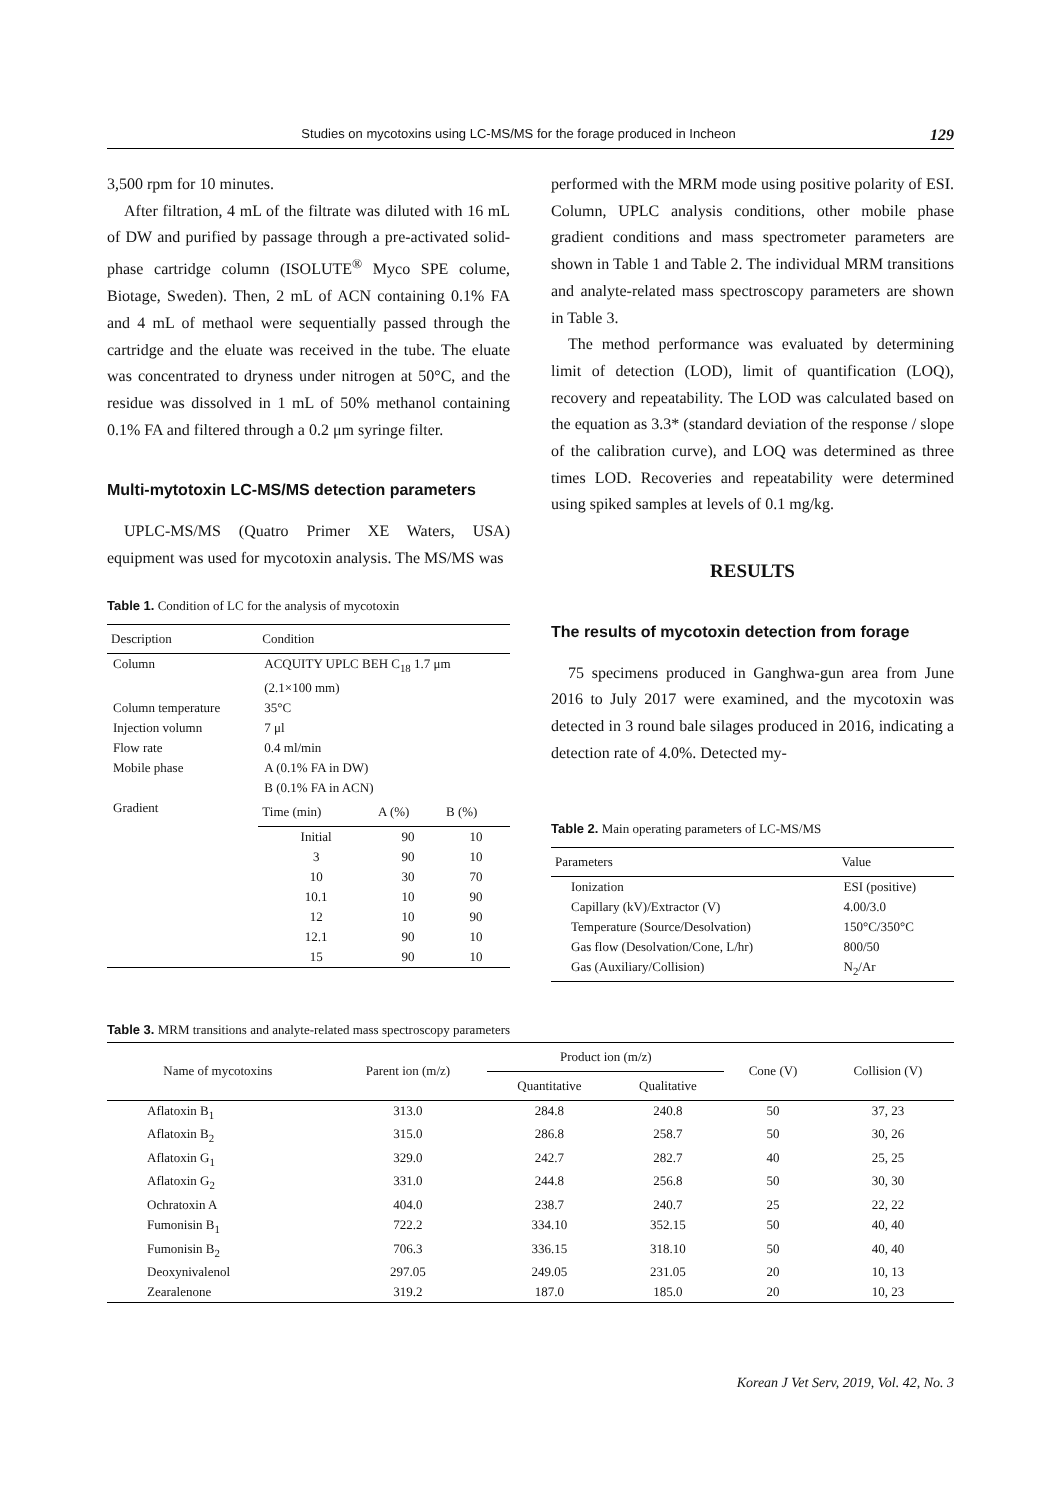Studies on mycotoxins using LC-MS/MS for the forage produced in Incheon 129
3,500 rpm for 10 minutes.
After filtration, 4 mL of the filtrate was diluted with 16 mL of DW and purified by passage through a pre-activated solid-phase cartridge column (ISOLUTE<sup>®</sup> Myco SPE colume, Biotage, Sweden). Then, 2 mL of ACN containing 0.1% FA and 4 mL of methaol were sequentially passed through the cartridge and the eluate was received in the tube. The eluate was concentrated to dryness under nitrogen at 50°C, and the residue was dissolved in 1 mL of 50% methanol containing 0.1% FA and filtered through a 0.2 μm syringe filter.
Multi-mytotoxin LC-MS/MS detection parameters
UPLC-MS/MS (Quatro Primer XE Waters, USA) equipment was used for mycotoxin analysis. The MS/MS was
Table 1. Condition of LC for the analysis of mycotoxin
| Description | Condition | | |
| --- | --- | --- | --- |
| Column | ACQUITY UPLC BEH C<sub>18</sub> 1.7 μm (2.1×100 mm) | | |
| Column temperature | 35°C | | |
| Injection volumn | 7 μl | | |
| Flow rate | 0.4 ml/min | | |
| Mobile phase | A (0.1% FA in DW) B (0.1% FA in ACN) | | |
| Gradient | Time (min) | A (%) | B (%) |
| | Initial 3 10 10.1 12 12.1 15 | 90 90 30 10 10 90 90 | 10 10 70 90 90 10 10 |
performed with the MRM mode using positive polarity of ESI. Column, UPLC analysis conditions, other mobile phase gradient conditions and mass spectrometer parameters are shown in Table 1 and Table 2. The individual MRM transitions and analyte-related mass spectroscopy parameters are shown in Table 3.
The method performance was evaluated by determining limit of detection (LOD), limit of quantification (LOQ), recovery and repeatability. The LOD was calculated based on the equation as 3.3* (standard deviation of the response / slope of the calibration curve), and LOQ was determined as three times LOD. Recoveries and repeatability were determined using spiked samples at levels of 0.1 mg/kg.
RESULTS
The results of mycotoxin detection from forage
75 specimens produced in Ganghwa-gun area from June 2016 to July 2017 were examined, and the mycotoxin was detected in 3 round bale silages produced in 2016, indicating a detection rate of 4.0%. Detected my-
Table 2. Main operating parameters of LC-MS/MS
| Parameters | Value |
| --- | --- |
| Ionization Capillary (kV)/Extractor (V) Temperature (Source/Desolvation) Gas flow (Desolvation/Cone, L/hr) Gas (Auxiliary/Collision) | ESI (positive) 4.00/3.0 150°C/350°C 800/50 N<sub>2</sub>/Ar |
Table 3. MRM transitions and analyte-related mass spectroscopy parameters
| Name of mycotoxins | Parent ion (m/z) | Product ion (m/z) | | Cone (V) | Collision (V) |
| --- | --- | --- | --- | --- | --- |
| | | Quantitative | Qualitative | | |
| Aflatoxin B<sub>1</sub> | 313.0 | 284.8 | 240.8 | 50 | 37, 23 |
| Aflatoxin B<sub>2</sub> | 315.0 | 286.8 | 258.7 | 50 | 30, 26 |
| Aflatoxin G<sub>1</sub> | 329.0 | 242.7 | 282.7 | 40 | 25, 25 |
| Aflatoxin G<sub>2</sub> | 331.0 | 244.8 | 256.8 | 50 | 30, 30 |
| Ochratoxin A | 404.0 | 238.7 | 240.7 | 25 | 22, 22 |
| Fumonisin B<sub>1</sub> | 722.2 | 334.10 | 352.15 | 50 | 40, 40 |
| Fumonisin B<sub>2</sub> | 706.3 | 336.15 | 318.10 | 50 | 40, 40 |
| Deoxynivalenol | 297.05 | 249.05 | 231.05 | 20 | 10, 13 |
| Zearalenone | 319.2 | 187.0 | 185.0 | 20 | 10, 23 |
Korean J Vet Serv, 2019, Vol. 42, No. 3